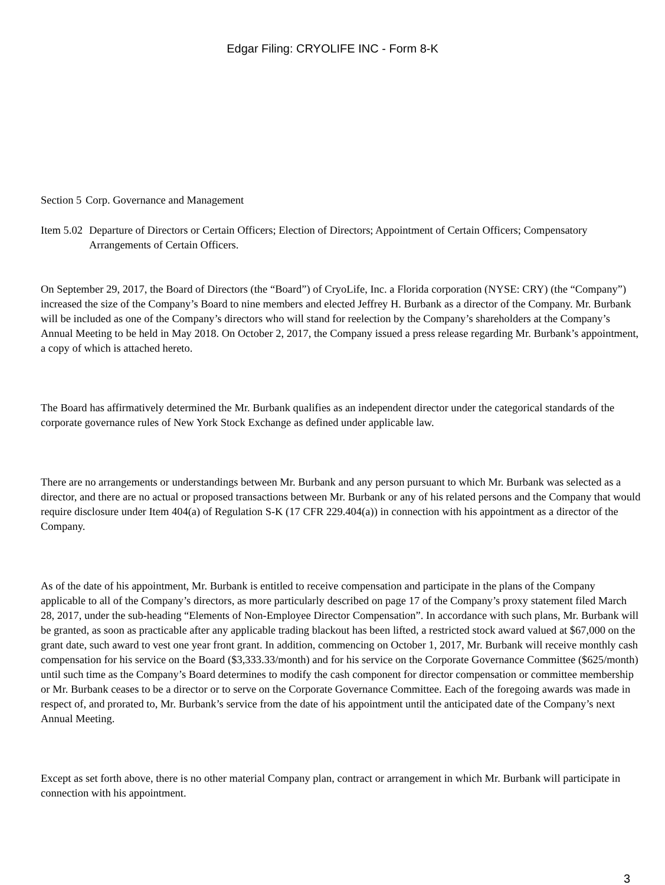Edgar Filing: CRYOLIFE INC - Form 8-K
Section 5 Corp. Governance and Management
Item 5.02 Departure of Directors or Certain Officers; Election of Directors; Appointment of Certain Officers; Compensatory Arrangements of Certain Officers.
On September 29, 2017, the Board of Directors (the “Board”) of CryoLife, Inc. a Florida corporation (NYSE: CRY) (the “Company”) increased the size of the Company’s Board to nine members and elected Jeffrey H. Burbank as a director of the Company. Mr. Burbank will be included as one of the Company’s directors who will stand for reelection by the Company’s shareholders at the Company’s Annual Meeting to be held in May 2018. On October 2, 2017, the Company issued a press release regarding Mr. Burbank’s appointment, a copy of which is attached hereto.
The Board has affirmatively determined the Mr. Burbank qualifies as an independent director under the categorical standards of the corporate governance rules of New York Stock Exchange as defined under applicable law.
There are no arrangements or understandings between Mr. Burbank and any person pursuant to which Mr. Burbank was selected as a director, and there are no actual or proposed transactions between Mr. Burbank or any of his related persons and the Company that would require disclosure under Item 404(a) of Regulation S-K (17 CFR 229.404(a)) in connection with his appointment as a director of the Company.
As of the date of his appointment, Mr. Burbank is entitled to receive compensation and participate in the plans of the Company applicable to all of the Company’s directors, as more particularly described on page 17 of the Company’s proxy statement filed March 28, 2017, under the sub-heading “Elements of Non-Employee Director Compensation”. In accordance with such plans, Mr. Burbank will be granted, as soon as practicable after any applicable trading blackout has been lifted, a restricted stock award valued at $67,000 on the grant date, such award to vest one year front grant. In addition, commencing on October 1, 2017, Mr. Burbank will receive monthly cash compensation for his service on the Board ($3,333.33/month) and for his service on the Corporate Governance Committee ($625/month) until such time as the Company’s Board determines to modify the cash component for director compensation or committee membership or Mr. Burbank ceases to be a director or to serve on the Corporate Governance Committee. Each of the foregoing awards was made in respect of, and prorated to, Mr. Burbank’s service from the date of his appointment until the anticipated date of the Company’s next Annual Meeting.
Except as set forth above, there is no other material Company plan, contract or arrangement in which Mr. Burbank will participate in connection with his appointment.
3